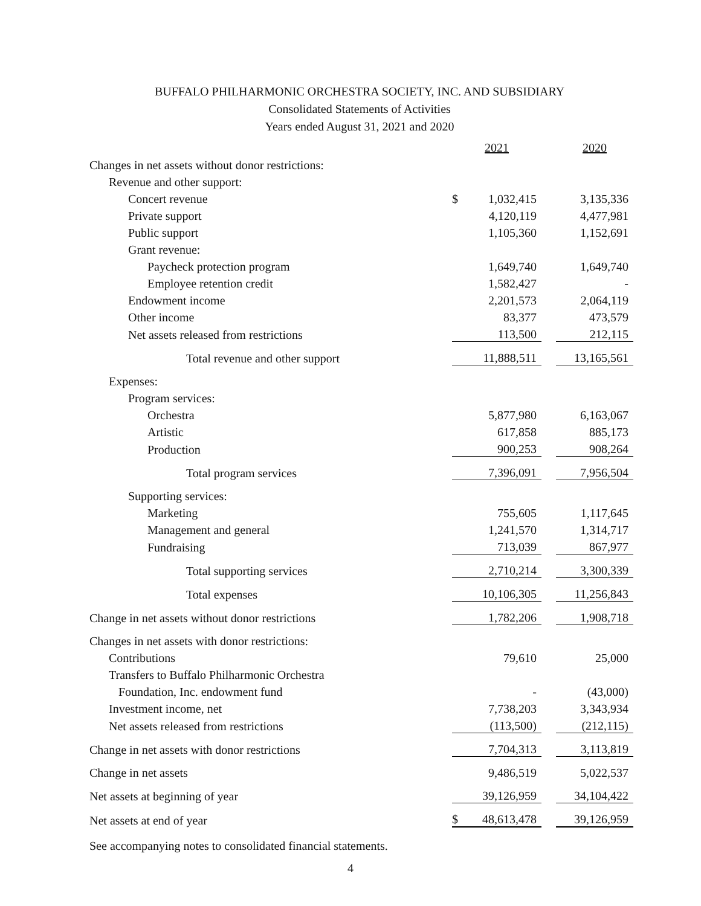BUFFALO PHILHARMONIC ORCHESTRA SOCIETY, INC. AND SUBSIDIARY
Consolidated Statements of Activities
Years ended August 31, 2021 and 2020
| | 2021 | | | 2020 |
| --- | --- | --- | --- | --- |
| Changes in net assets without donor restrictions: | | | | |
| Revenue and other support: | | | | |
| Concert revenue | $ | 1,032,415 | | 3,135,336 |
| Private support | | 4,120,119 | | 4,477,981 |
| Public support | | 1,105,360 | | 1,152,691 |
| Grant revenue: | | | | |
| Paycheck protection program | | 1,649,740 | | 1,649,740 |
| Employee retention credit | | 1,582,427 | | - |
| Endowment income | | 2,201,573 | | 2,064,119 |
| Other income | | 83,377 | | 473,579 |
| Net assets released from restrictions | | 113,500 | | 212,115 |
| Total revenue and other support | | 11,888,511 | | 13,165,561 |
| Expenses: | | | | |
| Program services: | | | | |
| Orchestra | | 5,877,980 | | 6,163,067 |
| Artistic | | 617,858 | | 885,173 |
| Production | | 900,253 | | 908,264 |
| Total program services | | 7,396,091 | | 7,956,504 |
| Supporting services: | | | | |
| Marketing | | 755,605 | | 1,117,645 |
| Management and general | | 1,241,570 | | 1,314,717 |
| Fundraising | | 713,039 | | 867,977 |
| Total supporting services | | 2,710,214 | | 3,300,339 |
| Total expenses | | 10,106,305 | | 11,256,843 |
| Change in net assets without donor restrictions | | 1,782,206 | | 1,908,718 |
| Changes in net assets with donor restrictions: | | | | |
| Contributions | | 79,610 | | 25,000 |
| Transfers to Buffalo Philharmonic Orchestra | | | | |
| Foundation, Inc. endowment fund | | - | | (43,000) |
| Investment income, net | | 7,738,203 | | 3,343,934 |
| Net assets released from restrictions | | (113,500) | | (212,115) |
| Change in net assets with donor restrictions | | 7,704,313 | | 3,113,819 |
| Change in net assets | | 9,486,519 | | 5,022,537 |
| Net assets at beginning of year | | 39,126,959 | | 34,104,422 |
| Net assets at end of year | $ | 48,613,478 | | 39,126,959 |
See accompanying notes to consolidated financial statements.
4